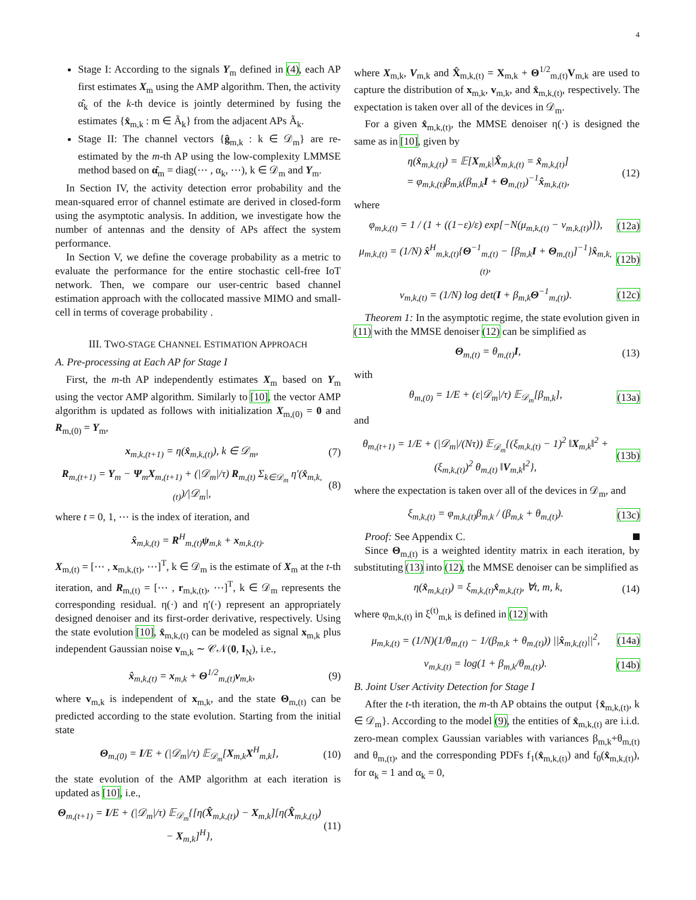4
Stage I: According to the signals Y<sub>m</sub> defined in (4), each AP first estimates X<sub>m</sub> using the AMP algorithm. Then, the activity α̂<sub>k</sub> of the k-th device is jointly determined by fusing the estimates {x̂<sub>m,k</sub> : m ∈ Ã<sub>k</sub>} from the adjacent APs Ã<sub>k</sub>.
Stage II: The channel vectors {ĝ<sub>m,k</sub> : k ∈ 𝒟<sub>m</sub>} are re-estimated by the m-th AP using the low-complexity LMMSE method based on α̂<sub>m</sub> = diag(⋯ , α<sub>k</sub>, ⋯), k ∈ 𝒟<sub>m</sub> and Y<sub>m</sub>.
In Section IV, the activity detection error probability and the mean-squared error of channel estimate are derived in closed-form using the asymptotic analysis. In addition, we investigate how the number of antennas and the density of APs affect the system performance.
In Section V, we define the coverage probability as a metric to evaluate the performance for the entire stochastic cell-free IoT network. Then, we compare our user-centric based channel estimation approach with the collocated massive MIMO and small-cell in terms of coverage probability .
III. TWO-STAGE CHANNEL ESTIMATION APPROACH
A. Pre-processing at Each AP for Stage I
First, the m-th AP independently estimates X<sub>m</sub> based on Y<sub>m</sub> using the vector AMP algorithm. Similarly to [10], the vector AMP algorithm is updated as follows with initialization X<sub>m,(0)</sub> = 0 and R<sub>m,(0)</sub> = Y<sub>m</sub>,
x<sub>m,k,(t+1)</sub> = η(x̂<sub>m,k,(t)</sub>), k ∈ 𝒟<sub>m</sub>, (7)
R<sub>m,(t+1)</sub> = Y<sub>m</sub> − Ψ<sub>m</sub>X<sub>m,(t+1)</sub> + (|𝒟<sub>m</sub>|/τ) R<sub>m,(t)</sub> Σ<sub>k∈𝒟<sub>m</sub></sub> η′(x̂<sub>m,k,(t)</sub>)/|𝒟<sub>m</sub>|, (8)
where t = 0, 1, ⋯ is the index of iteration, and
x̂<sub>m,k,(t)</sub> = R<sup>H</sup><sub>m,(t)</sub>ψ<sub>m,k</sub> + x<sub>m,k,(t)</sub>.
X<sub>m,(t)</sub> = [⋯ , x<sub>m,k,(t)</sub>, ⋯]<sup>T</sup>, k ∈ 𝒟<sub>m</sub> is the estimate of X<sub>m</sub> at the t-th iteration, and R<sub>m,(t)</sub> = [⋯ , r<sub>m,k,(t)</sub>, ⋯]<sup>T</sup>, k ∈ 𝒟<sub>m</sub> represents the corresponding residual. η(·) and η′(·) represent an appropriately designed denoiser and its first-order derivative, respectively. Using the state evolution [10], x̂<sub>m,k,(t)</sub> can be modeled as signal x<sub>m,k</sub> plus independent Gaussian noise v<sub>m,k</sub> ∼ 𝒞𝒩(0, I<sub>N</sub>), i.e.,
x̂<sub>m,k,(t)</sub> = x<sub>m,k</sub> + Θ<sup>1/2</sup><sub>m,(t)</sub>v<sub>m,k</sub>, (9)
where v<sub>m,k</sub> is independent of x<sub>m,k</sub>, and the state Θ<sub>m,(t)</sub> can be predicted according to the state evolution. Starting from the initial state
Θ<sub>m,(0)</sub> = I/E + (|𝒟<sub>m</sub>|/τ) 𝔼<sub>𝒟<sub>m</sub></sub>[X<sub>m,k</sub>X<sup>H</sup><sub>m,k</sub>], (10)
the state evolution of the AMP algorithm at each iteration is updated as [10], i.e.,
Θ<sub>m,(t+1)</sub> = I/E + (|𝒟<sub>m</sub>|/τ) 𝔼<sub>𝒟<sub>m</sub></sub>{[η(X̂<sub>m,k,(t)</sub>) − X<sub>m,k</sub>][η(X̂<sub>m,k,(t)</sub>) − X<sub>m,k</sub>]<sup>H</sup>}, (11)
where X<sub>m,k</sub>, V<sub>m,k</sub> and X̂<sub>m,k,(t)</sub> = X<sub>m,k</sub> + Θ<sup>1/2</sup><sub>m,(t)</sub>V<sub>m,k</sub> are used to capture the distribution of x<sub>m,k</sub>, v<sub>m,k</sub>, and x̂<sub>m,k,(t)</sub>, respectively. The expectation is taken over all of the devices in 𝒟<sub>m</sub>.
For a given x̂<sub>m,k,(t)</sub>, the MMSE denoiser η(·) is designed the same as in [10], given by
η(x̂<sub>m,k,(t)</sub>) = 𝔼[X<sub>m,k</sub>|X̂<sub>m,k,(t)</sub> = x̂<sub>m,k,(t)</sub>]
= φ<sub>m,k,(t)</sub>β<sub>m,k</sub>(β<sub>m,k</sub>I + Θ<sub>m,(t)</sub>)<sup>−1</sup>x̂<sub>m,k,(t)</sub>, (12)
where
φ<sub>m,k,(t)</sub> = 1 / (1 + ((1−ε)/ε) exp[−N(μ<sub>m,k,(t)</sub> − ν<sub>m,k,(t)</sub>)]), (12a)
μ<sub>m,k,(t)</sub> = (1/N) x̂<sup>H</sup><sub>m,k,(t)</sub>{Θ<sup>−1</sup><sub>m,(t)</sub> − [β<sub>m,k</sub>I + Θ<sub>m,(t)</sub>]<sup>−1</sup>}x̂<sub>m,k,(t)</sub>, (12b)
ν<sub>m,k,(t)</sub> = (1/N) log det(I + β<sub>m,k</sub>Θ<sup>−1</sup><sub>m,(t)</sub>). (12c)
Theorem 1: In the asymptotic regime, the state evolution given in (11) with the MMSE denoiser (12) can be simplified as
Θ<sub>m,(t)</sub> = θ<sub>m,(t)</sub>I, (13)
with
θ<sub>m,(0)</sub> = 1/E + (ε|𝒟<sub>m</sub>|/τ) 𝔼<sub>𝒟<sub>m</sub></sub>[β<sub>m,k</sub>], (13a)
and
θ<sub>m,(t+1)</sub> = 1/E + (|𝒟<sub>m</sub>|/(Nτ)) 𝔼<sub>𝒟<sub>m</sub></sub>{(ξ<sub>m,k,(t)</sub> − 1)<sup>2</sup> ‖X<sub>m,k</sub>‖<sup>2</sup> + (ξ<sub>m,k,(t)</sub>)<sup>2</sup> θ<sub>m,(t)</sub> ‖V<sub>m,k</sub>‖<sup>2</sup>}, (13b)
where the expectation is taken over all of the devices in 𝒟<sub>m</sub>, and
ξ<sub>m,k,(t)</sub> = φ<sub>m,k,(t)</sub>β<sub>m,k</sub> / (β<sub>m,k</sub> + θ<sub>m,(t)</sub>). (13c)
Proof: See Appendix C.
Since Θ<sub>m,(t)</sub> is a weighted identity matrix in each iteration, by substituting (13) into (12), the MMSE denoiser can be simplified as
η(x̂<sub>m,k,(t)</sub>) = ξ<sub>m,k,(t)</sub>x̂<sub>m,k,(t)</sub>, ∀t, m, k, (14)
where φ<sub>m,k,(t)</sub> in ξ<sup>(t)</sup><sub>m,k</sub> is defined in (12) with
μ<sub>m,k,(t)</sub> = (1/N)(1/θ<sub>m,(t)</sub> − 1/(β<sub>m,k</sub> + θ<sub>m,(t)</sub>)) ||x̂<sub>m,k,(t)</sub>||<sup>2</sup>, (14a)
ν<sub>m,k,(t)</sub> = log(1 + β<sub>m,k</sub>/θ<sub>m,(t)</sub>). (14b)
B. Joint User Activity Detection for Stage I
After the t-th iteration, the m-th AP obtains the output {x̂<sub>m,k,(t)</sub>, k ∈ 𝒟<sub>m</sub>}. According to the model (9), the entities of x̂<sub>m,k,(t)</sub> are i.i.d. zero-mean complex Gaussian variables with variances β<sub>m,k</sub>+θ<sub>m,(t)</sub> and θ<sub>m,(t)</sub>, and the corresponding PDFs f<sub>1</sub>(x̂<sub>m,k,(t)</sub>) and f<sub>0</sub>(x̂<sub>m,k,(t)</sub>), for α<sub>k</sub> = 1 and α<sub>k</sub> = 0,